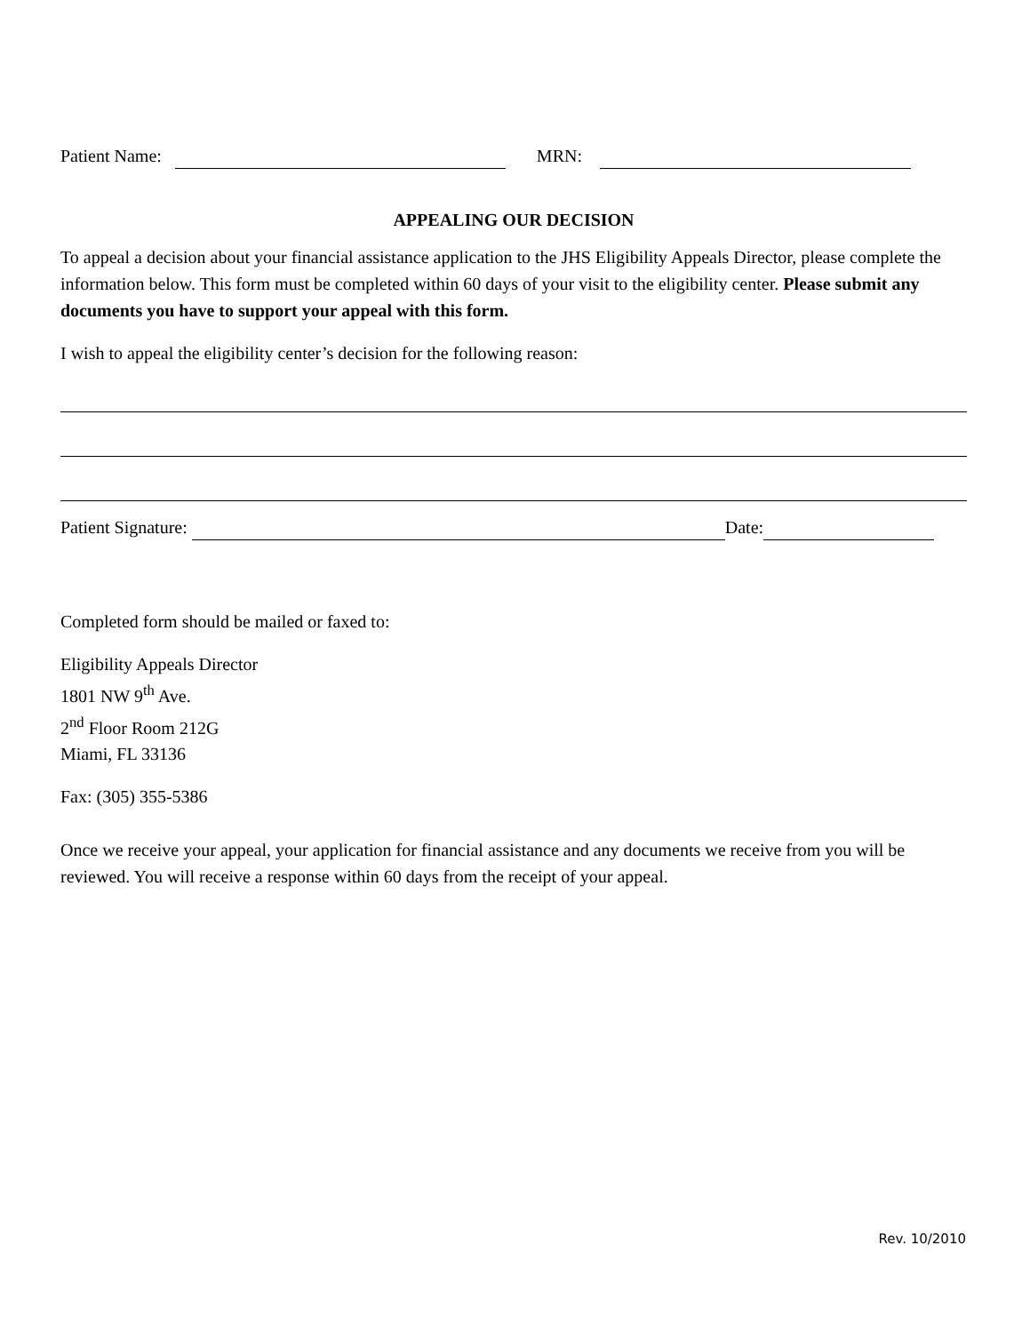Patient Name: MRN:
APPEALING OUR DECISION
To appeal a decision about your financial assistance application to the JHS Eligibility Appeals Director, please complete the information below. This form must be completed within 60 days of your visit to the eligibility center. Please submit any documents you have to support your appeal with this form.
I wish to appeal the eligibility center’s decision for the following reason:
Patient Signature: Date:
Completed form should be mailed or faxed to:
Eligibility Appeals Director
1801 NW 9<sup>th</sup> Ave.
2<sup>nd</sup> Floor Room 212G
Miami, FL 33136
Fax: (305) 355-5386
Once we receive your appeal, your application for financial assistance and any documents we receive from you will be reviewed. You will receive a response within 60 days from the receipt of your appeal.
Rev. 10/2010